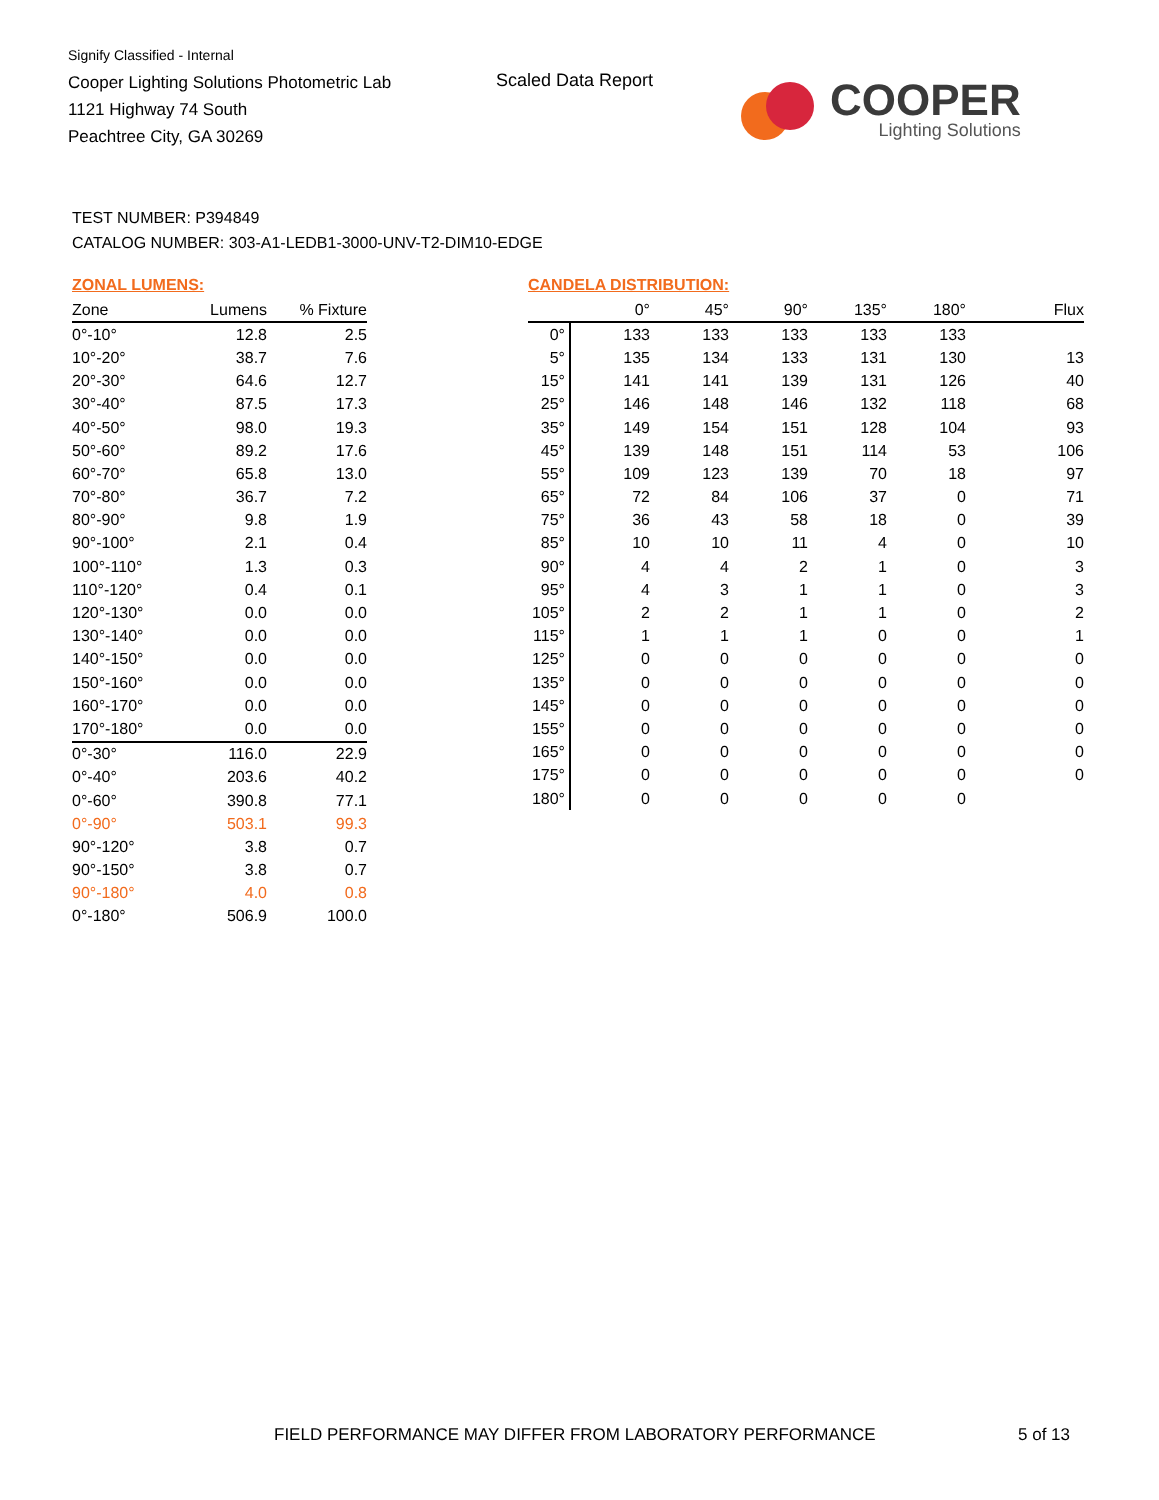Signify Classified - Internal
Cooper Lighting Solutions Photometric Lab
1121 Highway 74 South
Peachtree City, GA 30269
Scaled Data Report
COOPER
Lighting Solutions
TEST NUMBER: P394849
CATALOG NUMBER: 303-A1-LEDB1-3000-UNV-T2-DIM10-EDGE
ZONAL LUMENS:
| Zone | Lumens | % Fixture |
| --- | --- | --- |
| 0°-10° | 12.8 | 2.5 |
| 10°-20° | 38.7 | 7.6 |
| 20°-30° | 64.6 | 12.7 |
| 30°-40° | 87.5 | 17.3 |
| 40°-50° | 98.0 | 19.3 |
| 50°-60° | 89.2 | 17.6 |
| 60°-70° | 65.8 | 13.0 |
| 70°-80° | 36.7 | 7.2 |
| 80°-90° | 9.8 | 1.9 |
| 90°-100° | 2.1 | 0.4 |
| 100°-110° | 1.3 | 0.3 |
| 110°-120° | 0.4 | 0.1 |
| 120°-130° | 0.0 | 0.0 |
| 130°-140° | 0.0 | 0.0 |
| 140°-150° | 0.0 | 0.0 |
| 150°-160° | 0.0 | 0.0 |
| 160°-170° | 0.0 | 0.0 |
| 170°-180° | 0.0 | 0.0 |
| 0°-30° | 116.0 | 22.9 |
| 0°-40° | 203.6 | 40.2 |
| 0°-60° | 390.8 | 77.1 |
| 0°-90° | 503.1 | 99.3 |
| 90°-120° | 3.8 | 0.7 |
| 90°-150° | 3.8 | 0.7 |
| 90°-180° | 4.0 | 0.8 |
| 0°-180° | 506.9 | 100.0 |
CANDELA DISTRIBUTION:
| | 0° | 45° | 90° | 135° | 180° | Flux |
| --- | --- | --- | --- | --- | --- | --- |
| 0° | 133 | 133 | 133 | 133 | 133 | |
| 5° | 135 | 134 | 133 | 131 | 130 | 13 |
| 15° | 141 | 141 | 139 | 131 | 126 | 40 |
| 25° | 146 | 148 | 146 | 132 | 118 | 68 |
| 35° | 149 | 154 | 151 | 128 | 104 | 93 |
| 45° | 139 | 148 | 151 | 114 | 53 | 106 |
| 55° | 109 | 123 | 139 | 70 | 18 | 97 |
| 65° | 72 | 84 | 106 | 37 | 0 | 71 |
| 75° | 36 | 43 | 58 | 18 | 0 | 39 |
| 85° | 10 | 10 | 11 | 4 | 0 | 10 |
| 90° | 4 | 4 | 2 | 1 | 0 | 3 |
| 95° | 4 | 3 | 1 | 1 | 0 | 3 |
| 105° | 2 | 2 | 1 | 1 | 0 | 2 |
| 115° | 1 | 1 | 1 | 0 | 0 | 1 |
| 125° | 0 | 0 | 0 | 0 | 0 | 0 |
| 135° | 0 | 0 | 0 | 0 | 0 | 0 |
| 145° | 0 | 0 | 0 | 0 | 0 | 0 |
| 155° | 0 | 0 | 0 | 0 | 0 | 0 |
| 165° | 0 | 0 | 0 | 0 | 0 | 0 |
| 175° | 0 | 0 | 0 | 0 | 0 | 0 |
| 180° | 0 | 0 | 0 | 0 | 0 | |
FIELD PERFORMANCE MAY DIFFER FROM LABORATORY PERFORMANCE
5 of 13